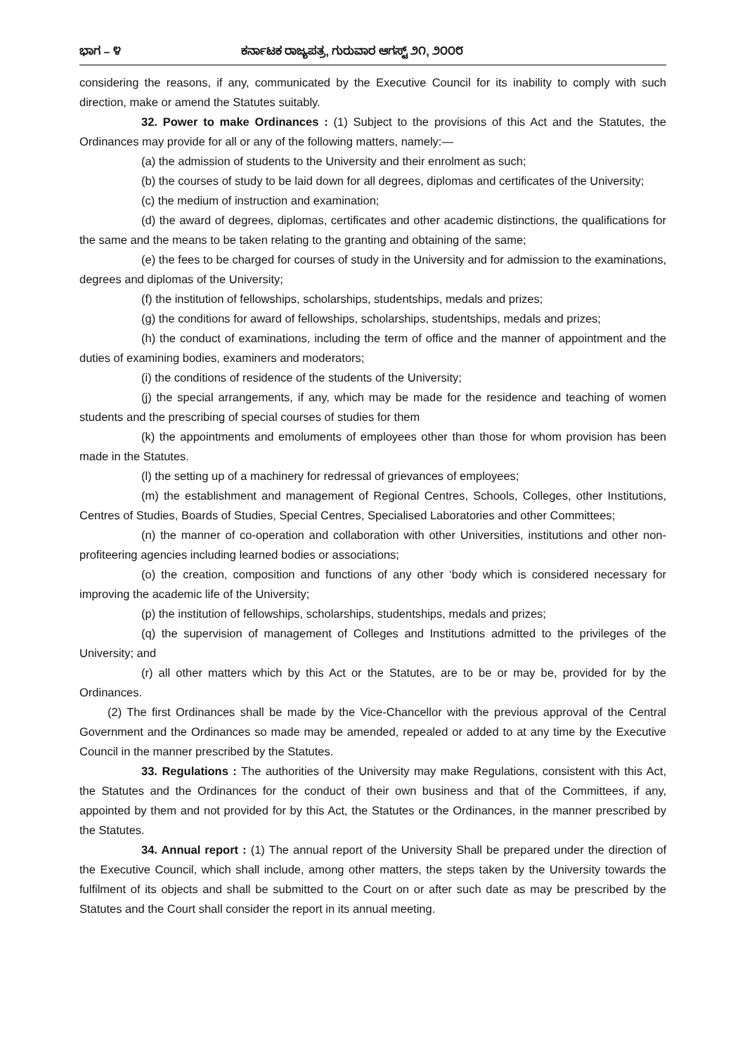ಭಾಗ – ೪ ಕರ್ನಾಟಕ ರಾಜ್ಯಪತ್ರ, ಗುರುವಾರ ಆಗಸ್ಟ್ ೨೧, ೨೦೦೮
considering the reasons, if any, communicated by the Executive Council for its inability to comply with such direction, make or amend the Statutes suitably.
32. Power to make Ordinances : (1) Subject to the provisions of this Act and the Statutes, the Ordinances may provide for all or any of the following matters, namely:—
(a) the admission of students to the University and their enrolment as such;
(b) the courses of study to be laid down for all degrees, diplomas and certificates of the University;
(c) the medium of instruction and examination;
(d) the award of degrees, diplomas, certificates and other academic distinctions, the qualifications for the same and the means to be taken relating to the granting and obtaining of the same;
(e) the fees to be charged for courses of study in the University and for admission to the examinations, degrees and diplomas of the University;
(f) the institution of fellowships, scholarships, studentships, medals and prizes;
(g) the conditions for award of fellowships, scholarships, studentships, medals and prizes;
(h) the conduct of examinations, including the term of office and the manner of appointment and the duties of examining bodies, examiners and moderators;
(i) the conditions of residence of the students of the University;
(j) the special arrangements, if any, which may be made for the residence and teaching of women students and the prescribing of special courses of studies for them
(k) the appointments and emoluments of employees other than those for whom provision has been made in the Statutes.
(l) the setting up of a machinery for redressal of grievances of employees;
(m) the establishment and management of Regional Centres, Schools, Colleges, other Institutions, Centres of Studies, Boards of Studies, Special Centres, Specialised Laboratories and other Committees;
(n) the manner of co-operation and collaboration with other Universities, institutions and other non-profiteering agencies including learned bodies or associations;
(o) the creation, composition and functions of any other ‘body which is considered necessary for improving the academic life of the University;
(p) the institution of fellowships, scholarships, studentships, medals and prizes;
(q) the supervision of management of Colleges and Institutions admitted to the privileges of the University; and
(r) all other matters which by this Act or the Statutes, are to be or may be, provided for by the Ordinances.
(2) The first Ordinances shall be made by the Vice-Chancellor with the previous approval of the Central Government and the Ordinances so made may be amended, repealed or added to at any time by the Executive Council in the manner prescribed by the Statutes.
33. Regulations : The authorities of the University may make Regulations, consistent with this Act, the Statutes and the Ordinances for the conduct of their own business and that of the Committees, if any, appointed by them and not provided for by this Act, the Statutes or the Ordinances, in the manner prescribed by the Statutes.
34. Annual report : (1) The annual report of the University Shall be prepared under the direction of the Executive Council, which shall include, among other matters, the steps taken by the University towards the fulfilment of its objects and shall be submitted to the Court on or after such date as may be prescribed by the Statutes and the Court shall consider the report in its annual meeting.